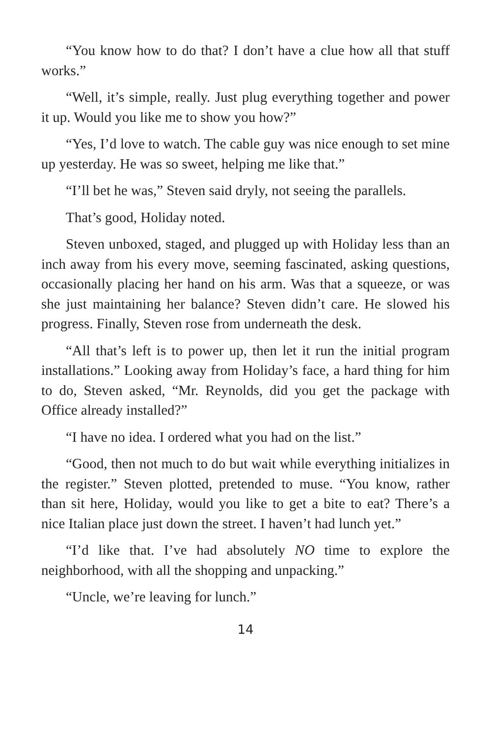“You know how to do that? I don’t have a clue how all that stuff works.”
“Well, it’s simple, really. Just plug everything together and power it up. Would you like me to show you how?”
“Yes, I’d love to watch. The cable guy was nice enough to set mine up yesterday. He was so sweet, helping me like that.”
“I’ll bet he was,” Steven said dryly, not seeing the parallels.
That’s good, Holiday noted.
Steven unboxed, staged, and plugged up with Holiday less than an inch away from his every move, seeming fascinated, asking questions, occasionally placing her hand on his arm. Was that a squeeze, or was she just maintaining her balance? Steven didn’t care. He slowed his progress. Finally, Steven rose from underneath the desk.
“All that’s left is to power up, then let it run the initial program installations.” Looking away from Holiday’s face, a hard thing for him to do, Steven asked, “Mr. Reynolds, did you get the package with Office already installed?”
“I have no idea. I ordered what you had on the list.”
“Good, then not much to do but wait while everything initializes in the register.” Steven plotted, pretended to muse. “You know, rather than sit here, Holiday, would you like to get a bite to eat? There’s a nice Italian place just down the street. I haven’t had lunch yet.”
“I’d like that. I’ve had absolutely NO time to explore the neighborhood, with all the shopping and unpacking.”
“Uncle, we’re leaving for lunch.”
14